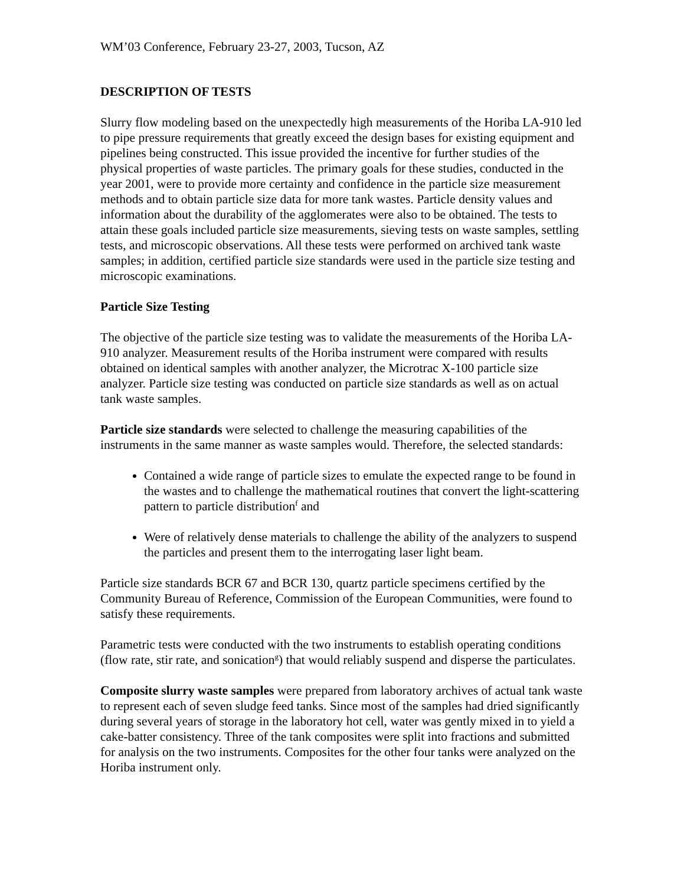WM’03 Conference, February 23-27, 2003, Tucson, AZ
DESCRIPTION OF TESTS
Slurry flow modeling based on the unexpectedly high measurements of the Horiba LA-910 led to pipe pressure requirements that greatly exceed the design bases for existing equipment and pipelines being constructed. This issue provided the incentive for further studies of the physical properties of waste particles. The primary goals for these studies, conducted in the year 2001, were to provide more certainty and confidence in the particle size measurement methods and to obtain particle size data for more tank wastes. Particle density values and information about the durability of the agglomerates were also to be obtained. The tests to attain these goals included particle size measurements, sieving tests on waste samples, settling tests, and microscopic observations. All these tests were performed on archived tank waste samples; in addition, certified particle size standards were used in the particle size testing and microscopic examinations.
Particle Size Testing
The objective of the particle size testing was to validate the measurements of the Horiba LA-910 analyzer. Measurement results of the Horiba instrument were compared with results obtained on identical samples with another analyzer, the Microtrac X-100 particle size analyzer. Particle size testing was conducted on particle size standards as well as on actual tank waste samples.
Particle size standards were selected to challenge the measuring capabilities of the instruments in the same manner as waste samples would. Therefore, the selected standards:
Contained a wide range of particle sizes to emulate the expected range to be found in the wastes and to challenge the mathematical routines that convert the light-scattering pattern to particle distribution<sup>f</sup> and
Were of relatively dense materials to challenge the ability of the analyzers to suspend the particles and present them to the interrogating laser light beam.
Particle size standards BCR 67 and BCR 130, quartz particle specimens certified by the Community Bureau of Reference, Commission of the European Communities, were found to satisfy these requirements.
Parametric tests were conducted with the two instruments to establish operating conditions (flow rate, stir rate, and sonication<sup>g</sup>) that would reliably suspend and disperse the particulates.
Composite slurry waste samples were prepared from laboratory archives of actual tank waste to represent each of seven sludge feed tanks. Since most of the samples had dried significantly during several years of storage in the laboratory hot cell, water was gently mixed in to yield a cake-batter consistency. Three of the tank composites were split into fractions and submitted for analysis on the two instruments. Composites for the other four tanks were analyzed on the Horiba instrument only.